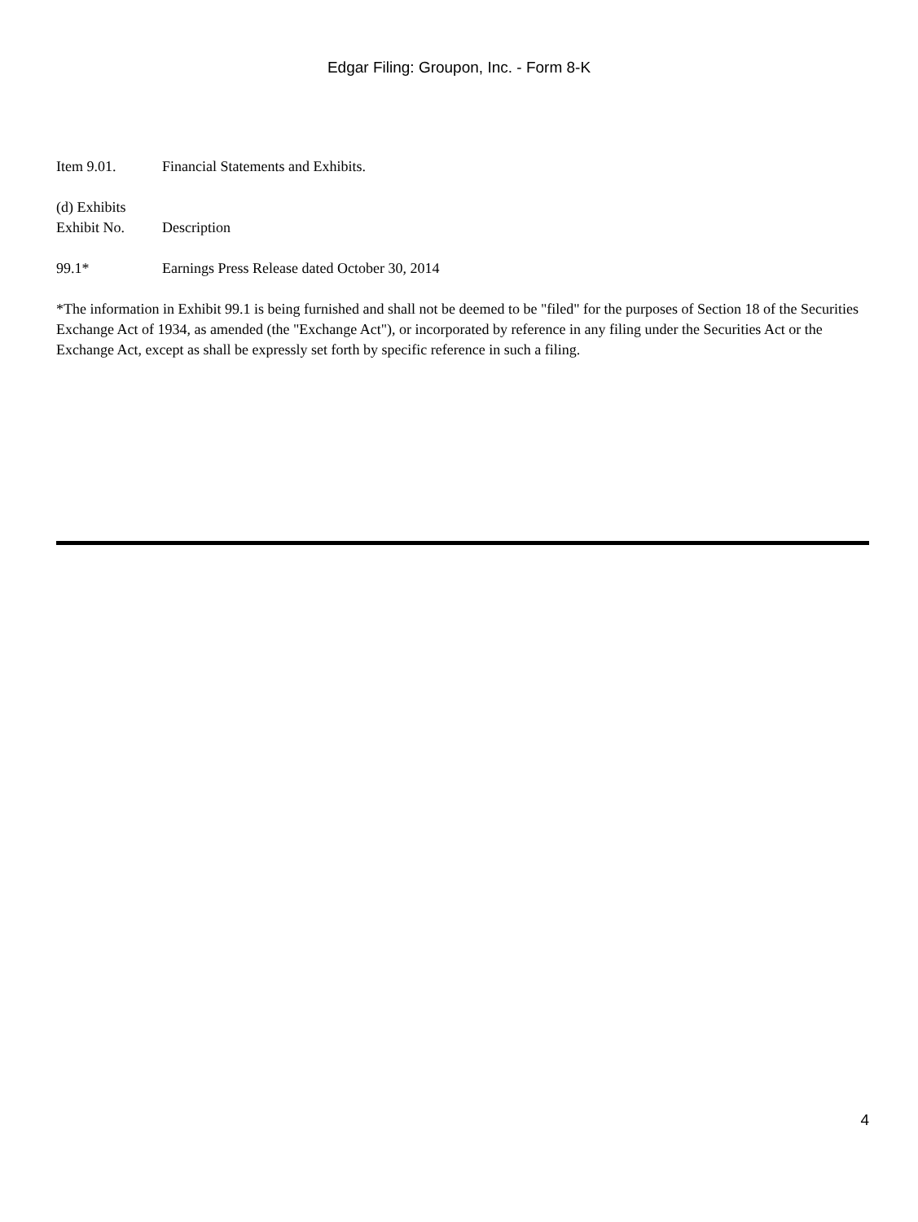Edgar Filing: Groupon, Inc. - Form 8-K
Item 9.01. Financial Statements and Exhibits.
(d) Exhibits
Exhibit No. Description
99.1* Earnings Press Release dated October 30, 2014
*The information in Exhibit 99.1 is being furnished and shall not be deemed to be "filed" for the purposes of Section 18 of the Securities Exchange Act of 1934, as amended (the "Exchange Act"), or incorporated by reference in any filing under the Securities Act or the Exchange Act, except as shall be expressly set forth by specific reference in such a filing.
4